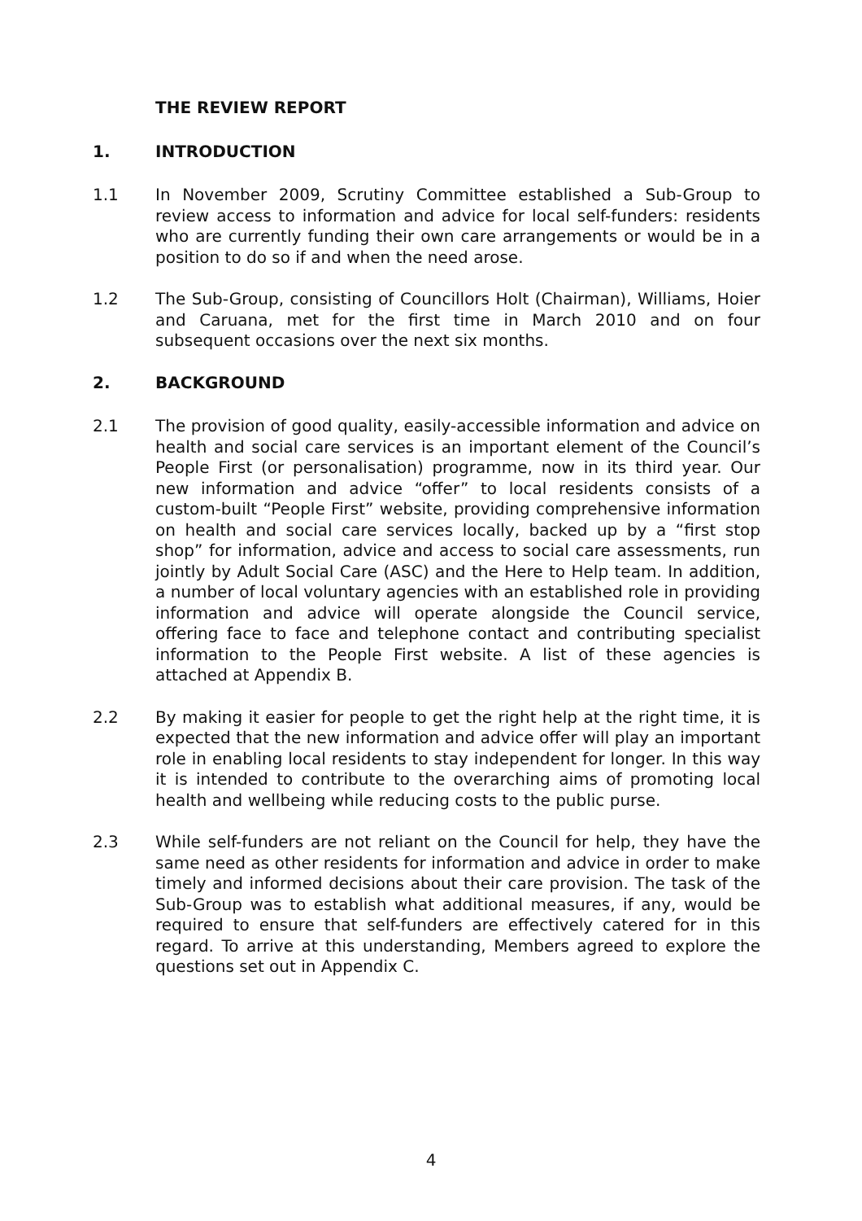THE REVIEW REPORT
1. INTRODUCTION
1.1 In November 2009, Scrutiny Committee established a Sub-Group to review access to information and advice for local self-funders: residents who are currently funding their own care arrangements or would be in a position to do so if and when the need arose.
1.2 The Sub-Group, consisting of Councillors Holt (Chairman), Williams, Hoier and Caruana, met for the first time in March 2010 and on four subsequent occasions over the next six months.
2. BACKGROUND
2.1 The provision of good quality, easily-accessible information and advice on health and social care services is an important element of the Council’s People First (or personalisation) programme, now in its third year. Our new information and advice “offer” to local residents consists of a custom-built “People First” website, providing comprehensive information on health and social care services locally, backed up by a “first stop shop” for information, advice and access to social care assessments, run jointly by Adult Social Care (ASC) and the Here to Help team. In addition, a number of local voluntary agencies with an established role in providing information and advice will operate alongside the Council service, offering face to face and telephone contact and contributing specialist information to the People First website. A list of these agencies is attached at Appendix B.
2.2 By making it easier for people to get the right help at the right time, it is expected that the new information and advice offer will play an important role in enabling local residents to stay independent for longer. In this way it is intended to contribute to the overarching aims of promoting local health and wellbeing while reducing costs to the public purse.
2.3 While self-funders are not reliant on the Council for help, they have the same need as other residents for information and advice in order to make timely and informed decisions about their care provision. The task of the Sub-Group was to establish what additional measures, if any, would be required to ensure that self-funders are effectively catered for in this regard. To arrive at this understanding, Members agreed to explore the questions set out in Appendix C.
4